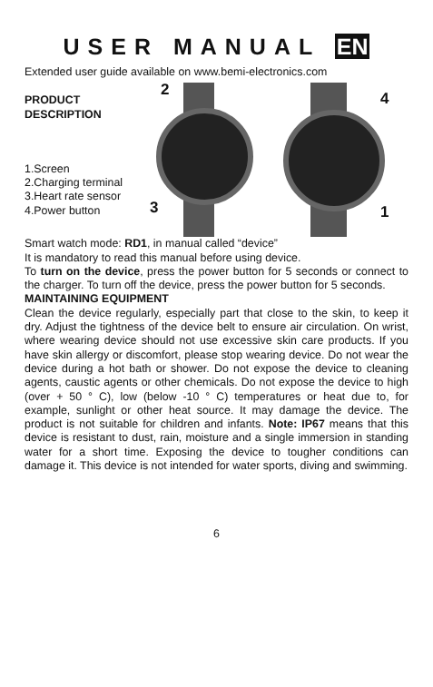USER MANUAL EN
Extended user guide available on www.bemi-electronics.com
PRODUCT DESCRIPTION
1.Screen
2.Charging terminal
3.Heart rate sensor
4.Power button
2
3
4
1
Smart watch mode: RD1, in manual called “device”
It is mandatory to read this manual before using device.
To turn on the device, press the power button for 5 seconds or connect to the charger. To turn off the device, press the power button for 5 seconds.
MAINTAINING EQUIPMENT
Clean the device regularly, especially part that close to the skin, to keep it dry. Adjust the tightness of the device belt to ensure air circulation. On wrist, where wearing device should not use excessive skin care products. If you have skin allergy or discomfort, please stop wearing device. Do not wear the device during a hot bath or shower. Do not expose the device to cleaning agents, caustic agents or other chemicals. Do not expose the device to high (over + 50 ° C), low (below -10 ° C) temperatures or heat due to, for example, sunlight or other heat source. It may damage the device. The product is not suitable for children and infants. Note: IP67 means that this device is resistant to dust, rain, moisture and a single immersion in standing water for a short time. Exposing the device to tougher conditions can damage it. This device is not intended for water sports, diving and swimming.
6